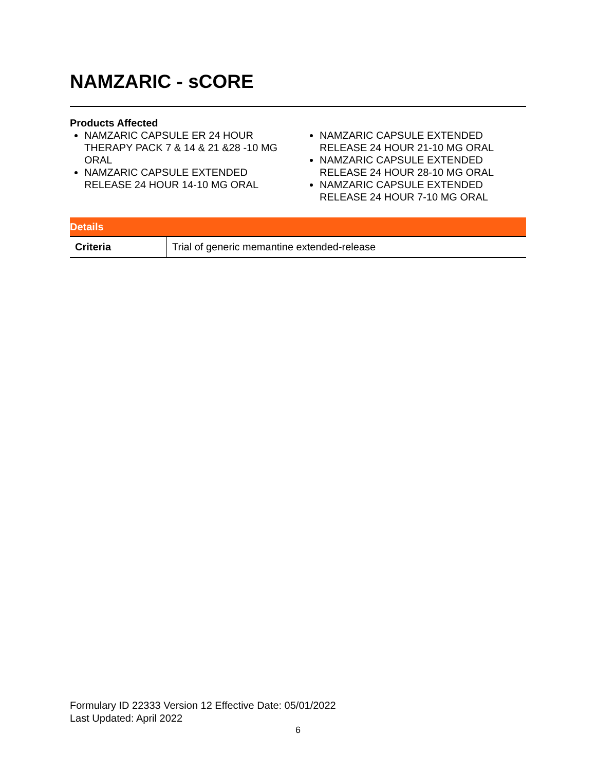NAMZARIC - sCORE
Products Affected
NAMZARIC CAPSULE ER 24 HOUR THERAPY PACK 7 & 14 & 21 &28 -10 MG ORAL
NAMZARIC CAPSULE EXTENDED RELEASE 24 HOUR 14-10 MG ORAL
NAMZARIC CAPSULE EXTENDED RELEASE 24 HOUR 21-10 MG ORAL
NAMZARIC CAPSULE EXTENDED RELEASE 24 HOUR 28-10 MG ORAL
NAMZARIC CAPSULE EXTENDED RELEASE 24 HOUR 7-10 MG ORAL
| Details | |
| --- | --- |
| Criteria | Trial of generic memantine extended-release |
Formulary ID 22333 Version 12 Effective Date: 05/01/2022
Last Updated: April 2022
6